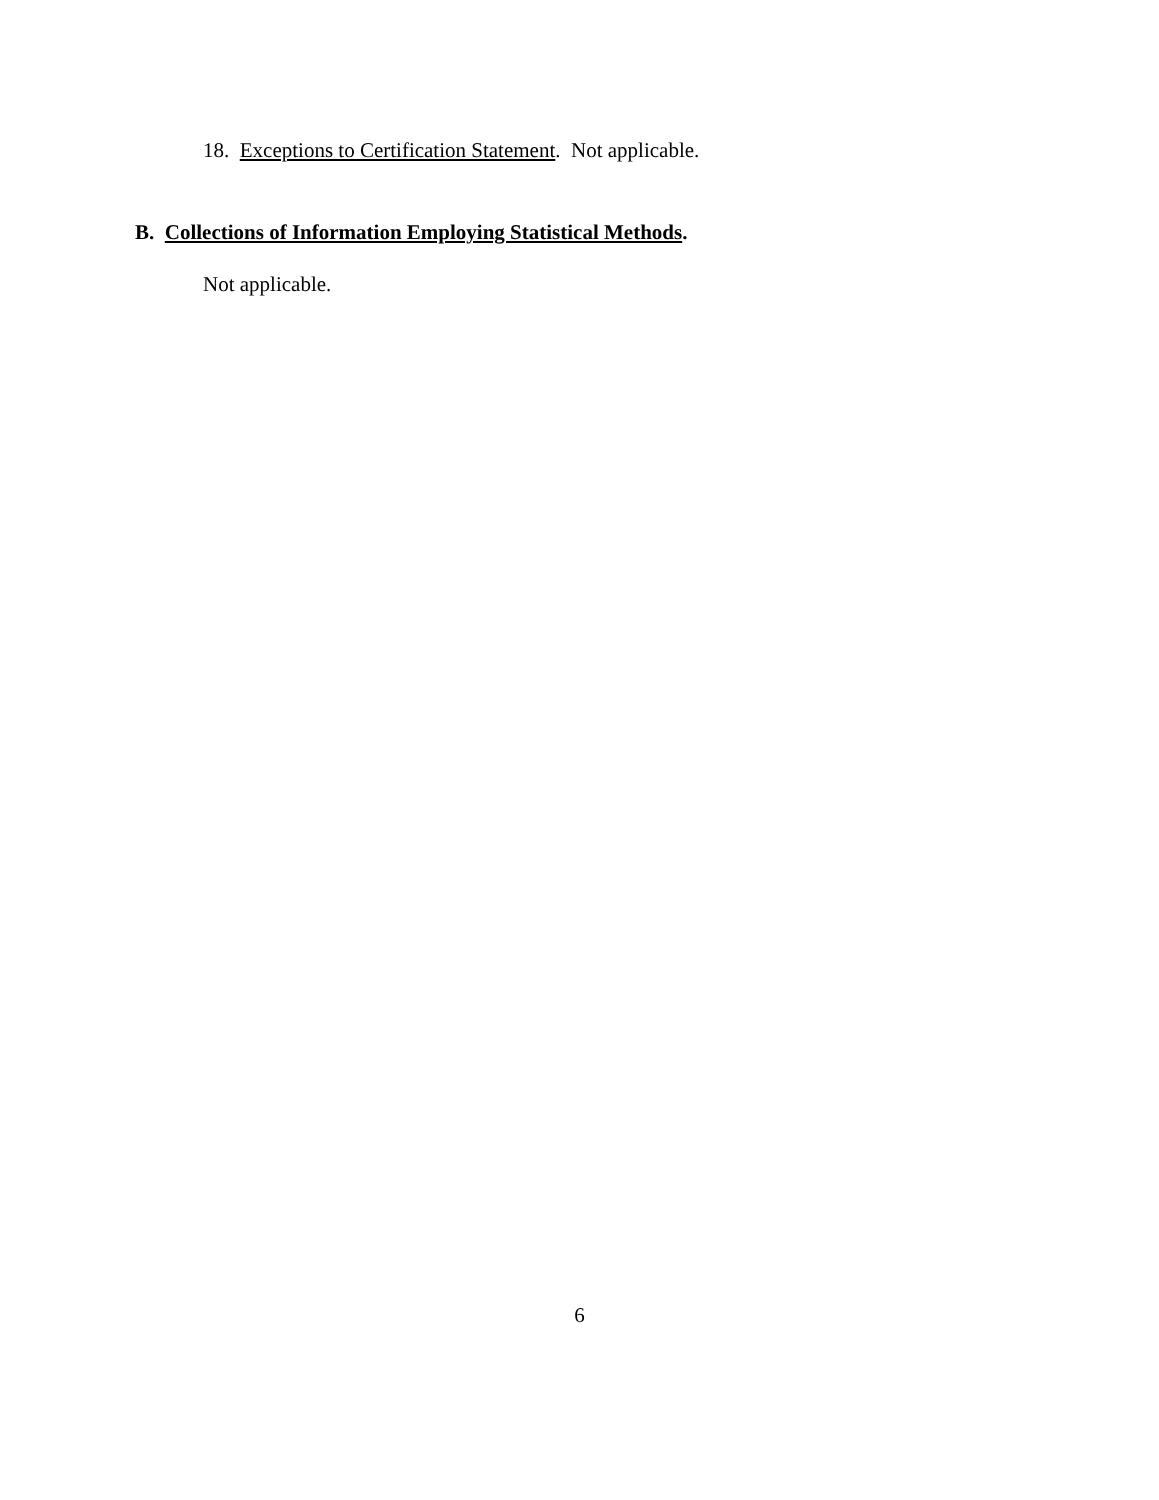18. Exceptions to Certification Statement. Not applicable.
B. Collections of Information Employing Statistical Methods.
Not applicable.
6